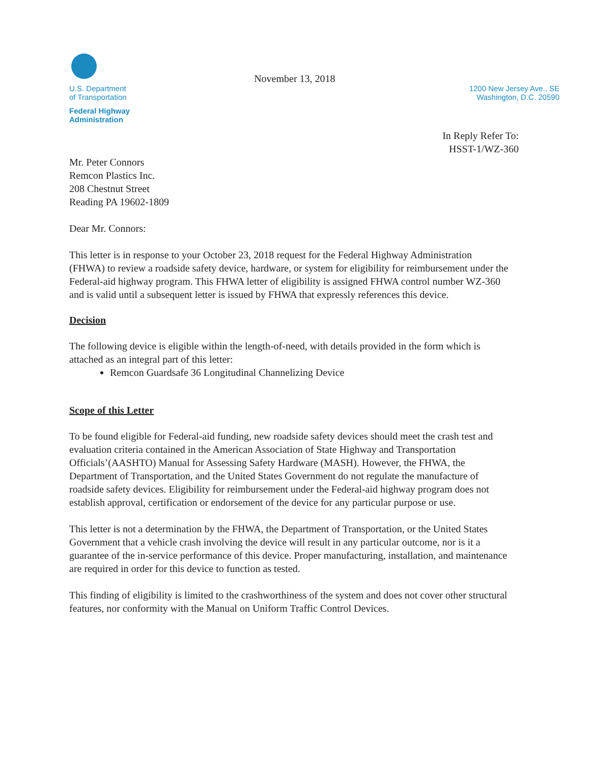U.S. Department
of Transportation
Federal Highway
Administration
November 13, 2018
1200 New Jersey Ave., SE
Washington, D.C. 20590
In Reply Refer To:
HSST-1/WZ-360
Mr. Peter Connors
Remcon Plastics Inc.
208 Chestnut Street
Reading PA 19602-1809
Dear Mr. Connors:
This letter is in response to your October 23, 2018 request for the Federal Highway Administration (FHWA) to review a roadside safety device, hardware, or system for eligibility for reimbursement under the Federal-aid highway program. This FHWA letter of eligibility is assigned FHWA control number WZ-360 and is valid until a subsequent letter is issued by FHWA that expressly references this device.
Decision
The following device is eligible within the length-of-need, with details provided in the form which is attached as an integral part of this letter:
Remcon Guardsafe 36 Longitudinal Channelizing Device
Scope of this Letter
To be found eligible for Federal-aid funding, new roadside safety devices should meet the crash test and evaluation criteria contained in the American Association of State Highway and Transportation Officials’(AASHTO) Manual for Assessing Safety Hardware (MASH). However, the FHWA, the Department of Transportation, and the United States Government do not regulate the manufacture of roadside safety devices. Eligibility for reimbursement under the Federal-aid highway program does not establish approval, certification or endorsement of the device for any particular purpose or use.
This letter is not a determination by the FHWA, the Department of Transportation, or the United States Government that a vehicle crash involving the device will result in any particular outcome, nor is it a guarantee of the in-service performance of this device. Proper manufacturing, installation, and maintenance are required in order for this device to function as tested.
This finding of eligibility is limited to the crashworthiness of the system and does not cover other structural features, nor conformity with the Manual on Uniform Traffic Control Devices.